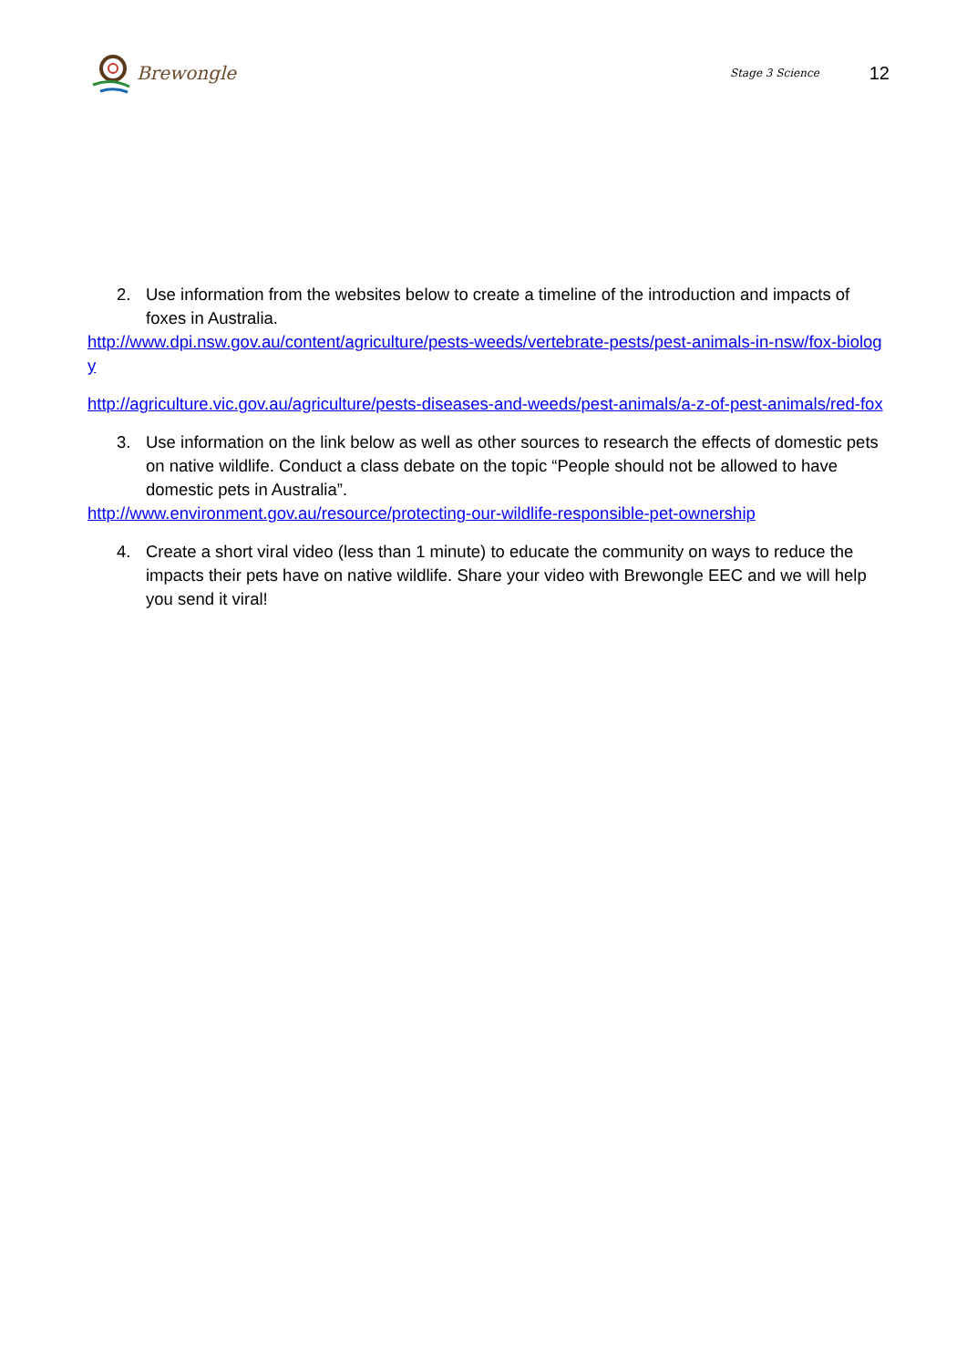Brewongle
Stage 3 Science 12
2. Use information from the websites below to create a timeline of the introduction and impacts of foxes in Australia.
http://www.dpi.nsw.gov.au/content/agriculture/pests-weeds/vertebrate-pests/pest-animals-in-nsw/fox-biology
http://agriculture.vic.gov.au/agriculture/pests-diseases-and-weeds/pest-animals/a-z-of-pest-animals/red-fox
3. Use information on the link below as well as other sources to research the effects of domestic pets on native wildlife. Conduct a class debate on the topic “People should not be allowed to have domestic pets in Australia”.
http://www.environment.gov.au/resource/protecting-our-wildlife-responsible-pet-ownership
4. Create a short viral video (less than 1 minute) to educate the community on ways to reduce the impacts their pets have on native wildlife. Share your video with Brewongle EEC and we will help you send it viral!